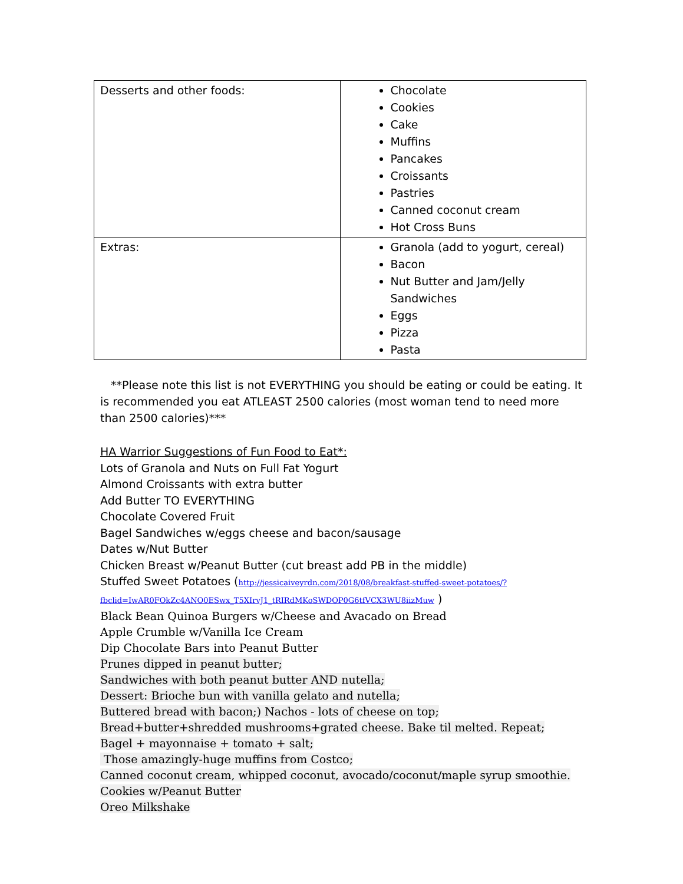| Desserts and other foods: | Chocolate Cookies Cake Muffins Pancakes Croissants Pastries Canned coconut cream Hot Cross Buns |
| Extras: | Granola (add to yogurt, cereal) Bacon Nut Butter and Jam/Jelly Sandwiches Eggs Pizza Pasta |
**Please note this list is not EVERYTHING you should be eating or could be eating. It is recommended you eat ATLEAST 2500 calories (most woman tend to need more than 2500 calories)***
HA Warrior Suggestions of Fun Food to Eat*:
Lots of Granola and Nuts on Full Fat Yogurt
Almond Croissants with extra butter
Add Butter TO EVERYTHING
Chocolate Covered Fruit
Bagel Sandwiches w/eggs cheese and bacon/sausage
Dates w/Nut Butter
Chicken Breast w/Peanut Butter (cut breast add PB in the middle)
Stuffed Sweet Potatoes (http://jessicaiveyrdn.com/2018/08/breakfast-stuffed-sweet-potatoes/?fbclid=IwAR0FOkZc4ANO0ESwx_T5XIrvJ1_tRIRdMKoSWDOP0G6tfVCX3WU8iizMuw )
Black Bean Quinoa Burgers w/Cheese and Avacado on Bread
Apple Crumble w/Vanilla Ice Cream
Dip Chocolate Bars into Peanut Butter
Prunes dipped in peanut butter;
Sandwiches with both peanut butter AND nutella;
Dessert: Brioche bun with vanilla gelato and nutella;
Buttered bread with bacon;) Nachos - lots of cheese on top;
Bread+butter+shredded mushrooms+grated cheese. Bake til melted. Repeat;
Bagel + mayonnaise + tomato + salt;
Those amazingly-huge muffins from Costco;
Canned coconut cream, whipped coconut, avocado/coconut/maple syrup smoothie.
Cookies w/Peanut Butter
Oreo Milkshake